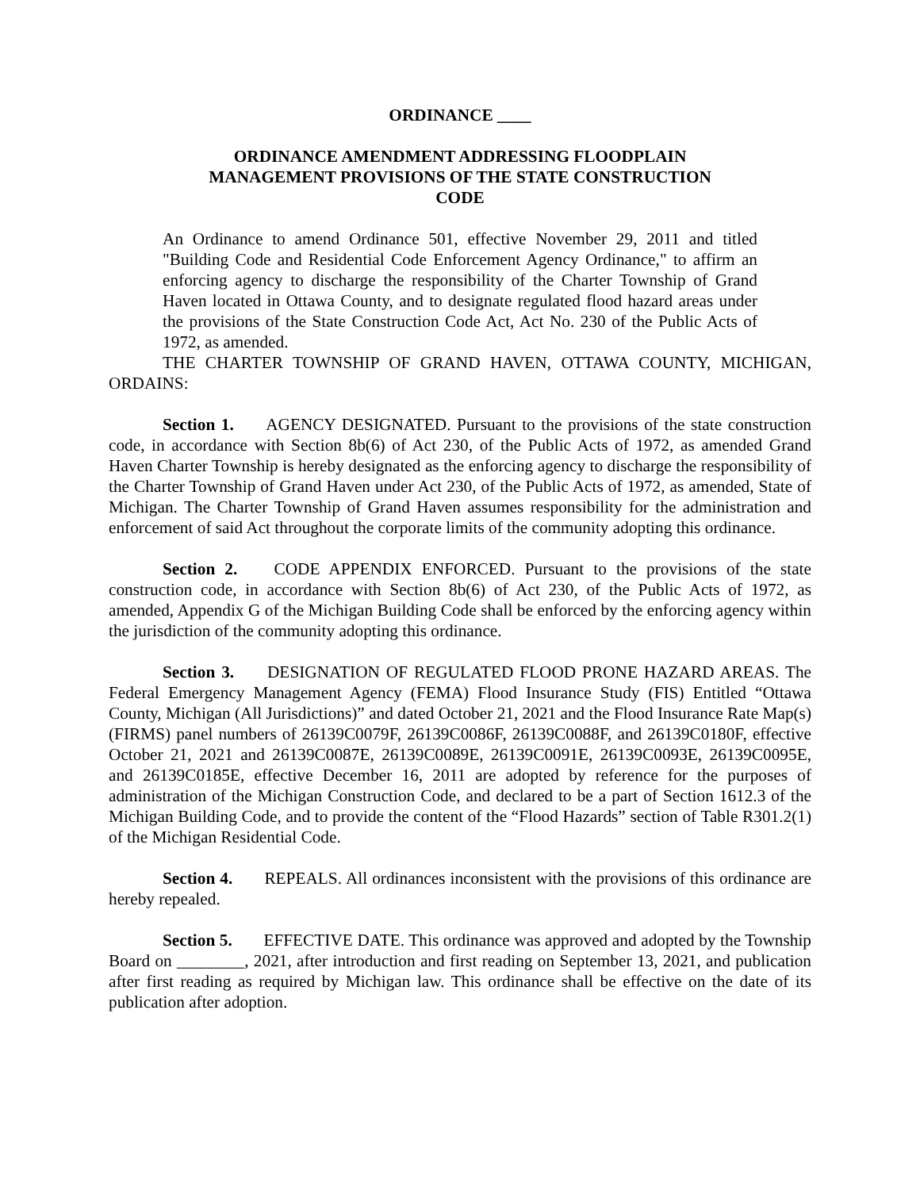ORDINANCE ____
ORDINANCE AMENDMENT ADDRESSING FLOODPLAIN MANAGEMENT PROVISIONS OF THE STATE CONSTRUCTION CODE
An Ordinance to amend Ordinance 501, effective November 29, 2011 and titled "Building Code and Residential Code Enforcement Agency Ordinance," to affirm an enforcing agency to discharge the responsibility of the Charter Township of Grand Haven located in Ottawa County, and to designate regulated flood hazard areas under the provisions of the State Construction Code Act, Act No. 230 of the Public Acts of 1972, as amended.
THE CHARTER TOWNSHIP OF GRAND HAVEN, OTTAWA COUNTY, MICHIGAN, ORDAINS:
Section 1. AGENCY DESIGNATED. Pursuant to the provisions of the state construction code, in accordance with Section 8b(6) of Act 230, of the Public Acts of 1972, as amended Grand Haven Charter Township is hereby designated as the enforcing agency to discharge the responsibility of the Charter Township of Grand Haven under Act 230, of the Public Acts of 1972, as amended, State of Michigan. The Charter Township of Grand Haven assumes responsibility for the administration and enforcement of said Act throughout the corporate limits of the community adopting this ordinance.
Section 2. CODE APPENDIX ENFORCED. Pursuant to the provisions of the state construction code, in accordance with Section 8b(6) of Act 230, of the Public Acts of 1972, as amended, Appendix G of the Michigan Building Code shall be enforced by the enforcing agency within the jurisdiction of the community adopting this ordinance.
Section 3. DESIGNATION OF REGULATED FLOOD PRONE HAZARD AREAS. The Federal Emergency Management Agency (FEMA) Flood Insurance Study (FIS) Entitled “Ottawa County, Michigan (All Jurisdictions)” and dated October 21, 2021 and the Flood Insurance Rate Map(s) (FIRMS) panel numbers of 26139C0079F, 26139C0086F, 26139C0088F, and 26139C0180F, effective October 21, 2021 and 26139C0087E, 26139C0089E, 26139C0091E, 26139C0093E, 26139C0095E, and 26139C0185E, effective December 16, 2011 are adopted by reference for the purposes of administration of the Michigan Construction Code, and declared to be a part of Section 1612.3 of the Michigan Building Code, and to provide the content of the “Flood Hazards” section of Table R301.2(1) of the Michigan Residential Code.
Section 4. REPEALS. All ordinances inconsistent with the provisions of this ordinance are hereby repealed.
Section 5. EFFECTIVE DATE. This ordinance was approved and adopted by the Township Board on ________, 2021, after introduction and first reading on September 13, 2021, and publication after first reading as required by Michigan law. This ordinance shall be effective on the date of its publication after adoption.